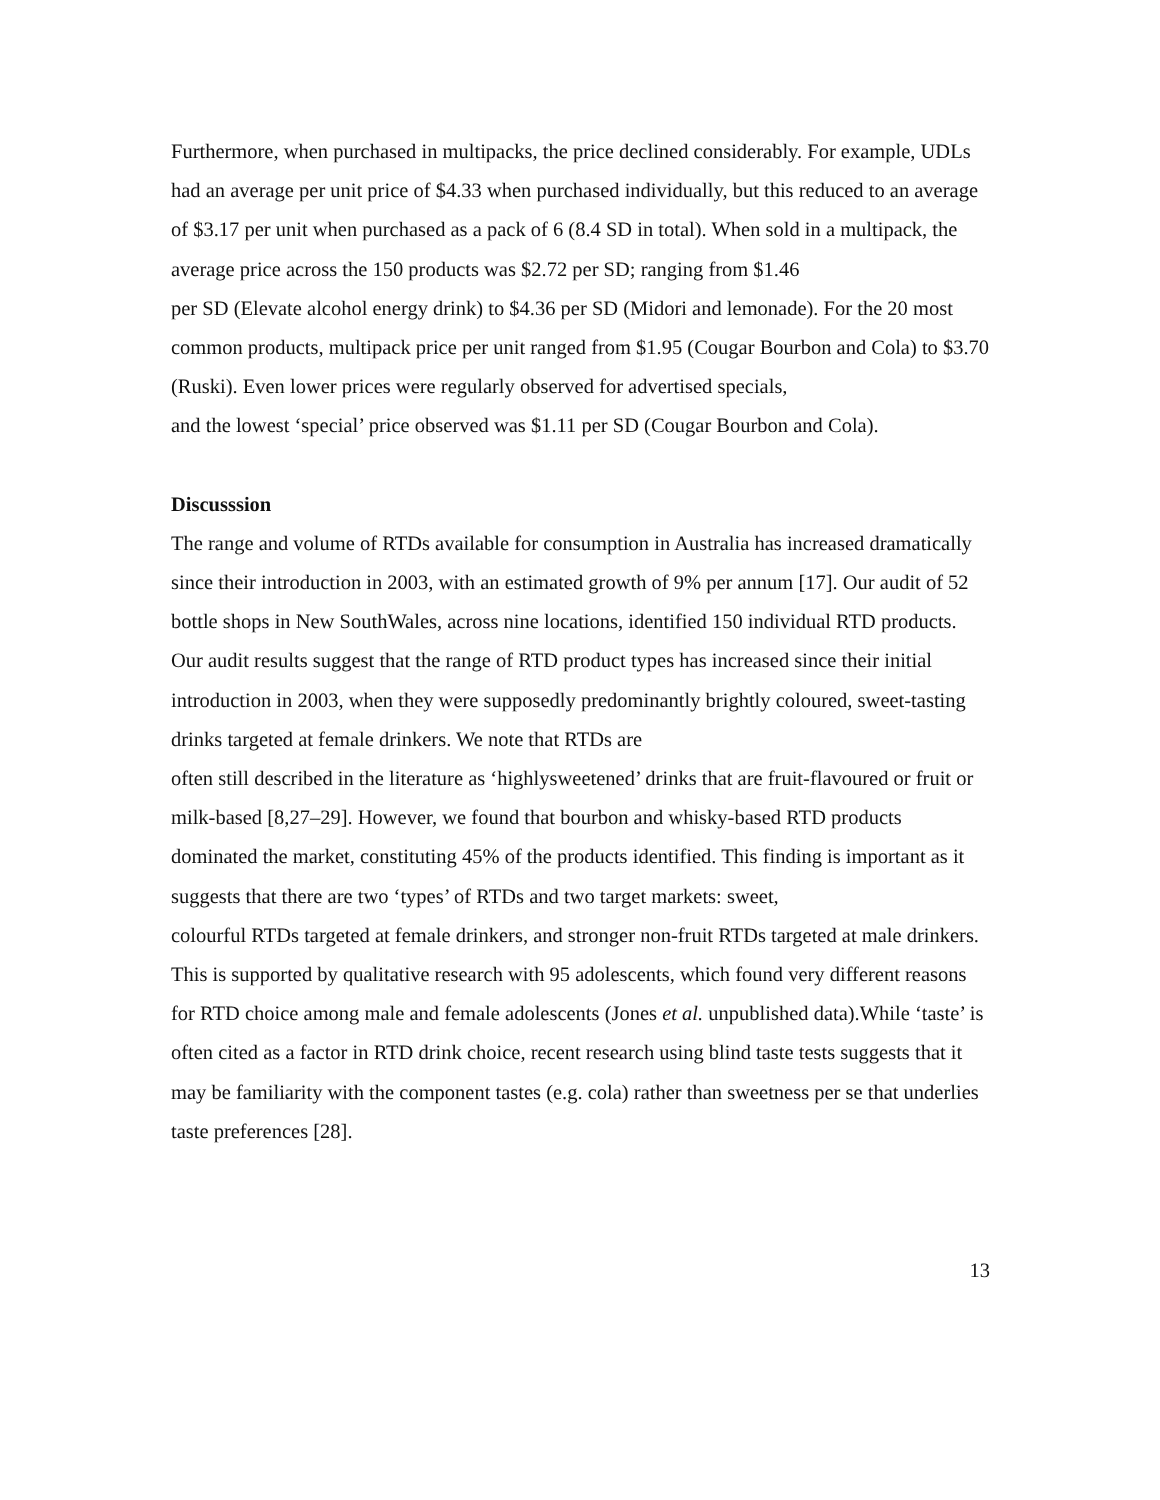Furthermore, when purchased in multipacks, the price declined considerably. For example, UDLs had an average per unit price of $4.33 when purchased individually, but this reduced to an average of $3.17 per unit when purchased as a pack of 6 (8.4 SD in total). When sold in a multipack, the average price across the 150 products was $2.72 per SD; ranging from $1.46
per SD (Elevate alcohol energy drink) to $4.36 per SD (Midori and lemonade). For the 20 most common products, multipack price per unit ranged from $1.95 (Cougar Bourbon and Cola) to $3.70 (Ruski). Even lower prices were regularly observed for advertised specials,
and the lowest ‘special’ price observed was $1.11 per SD (Cougar Bourbon and Cola).
Discusssion
The range and volume of RTDs available for consumption in Australia has increased dramatically since their introduction in 2003, with an estimated growth of 9% per annum [17]. Our audit of 52 bottle shops in New SouthWales, across nine locations, identified 150 individual RTD products. Our audit results suggest that the range of RTD product types has increased since their initial introduction in 2003, when they were supposedly predominantly brightly coloured, sweet-tasting drinks targeted at female drinkers. We note that RTDs are
often still described in the literature as ‘highlysweetened’ drinks that are fruit-flavoured or fruit or milk-based [8,27–29]. However, we found that bourbon and whisky-based RTD products dominated the market, constituting 45% of the products identified. This finding is important as it suggests that there are two ‘types’ of RTDs and two target markets: sweet,
colourful RTDs targeted at female drinkers, and stronger non-fruit RTDs targeted at male drinkers. This is supported by qualitative research with 95 adolescents, which found very different reasons for RTD choice among male and female adolescents (Jones et al. unpublished data).While ‘taste’ is often cited as a factor in RTD drink choice, recent research using blind taste tests suggests that it may be familiarity with the component tastes (e.g. cola) rather than sweetness per se that underlies taste preferences [28].
13